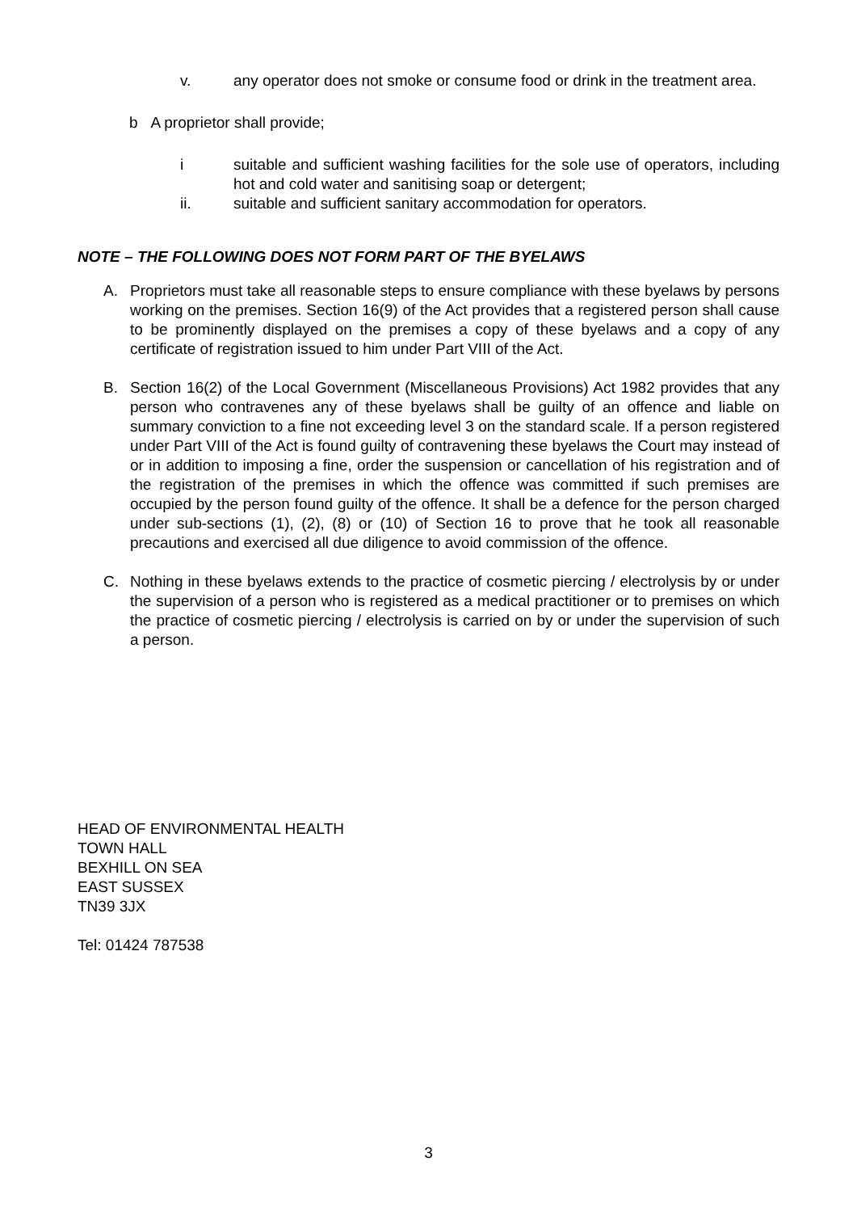v. any operator does not smoke or consume food or drink in the treatment area.
b A proprietor shall provide;
i suitable and sufficient washing facilities for the sole use of operators, including hot and cold water and sanitising soap or detergent;
ii. suitable and sufficient sanitary accommodation for operators.
NOTE – THE FOLLOWING DOES NOT FORM PART OF THE BYELAWS
A. Proprietors must take all reasonable steps to ensure compliance with these byelaws by persons working on the premises. Section 16(9) of the Act provides that a registered person shall cause to be prominently displayed on the premises a copy of these byelaws and a copy of any certificate of registration issued to him under Part VIII of the Act.
B. Section 16(2) of the Local Government (Miscellaneous Provisions) Act 1982 provides that any person who contravenes any of these byelaws shall be guilty of an offence and liable on summary conviction to a fine not exceeding level 3 on the standard scale. If a person registered under Part VIII of the Act is found guilty of contravening these byelaws the Court may instead of or in addition to imposing a fine, order the suspension or cancellation of his registration and of the registration of the premises in which the offence was committed if such premises are occupied by the person found guilty of the offence. It shall be a defence for the person charged under sub-sections (1), (2), (8) or (10) of Section 16 to prove that he took all reasonable precautions and exercised all due diligence to avoid commission of the offence.
C. Nothing in these byelaws extends to the practice of cosmetic piercing / electrolysis by or under the supervision of a person who is registered as a medical practitioner or to premises on which the practice of cosmetic piercing / electrolysis is carried on by or under the supervision of such a person.
HEAD OF ENVIRONMENTAL HEALTH
TOWN HALL
BEXHILL ON SEA
EAST SUSSEX
TN39 3JX
Tel: 01424 787538
3